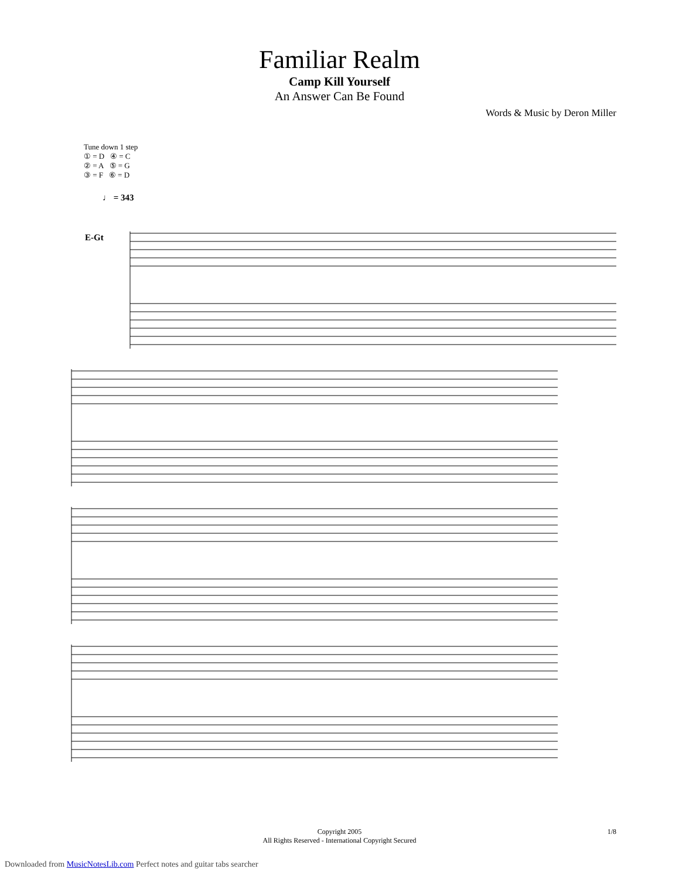Familiar Realm
Camp Kill Yourself
An Answer Can Be Found
Words & Music by Deron Miller
Tune down 1 step
① = D ④ = C
② = A ⑤ = G
③ = F ⑥ = D
♩ = 343
E-Gt
Copyright 2005
All Rights Reserved - International Copyright Secured
1/8
Downloaded from MusicNotesLib.com Perfect notes and guitar tabs searcher